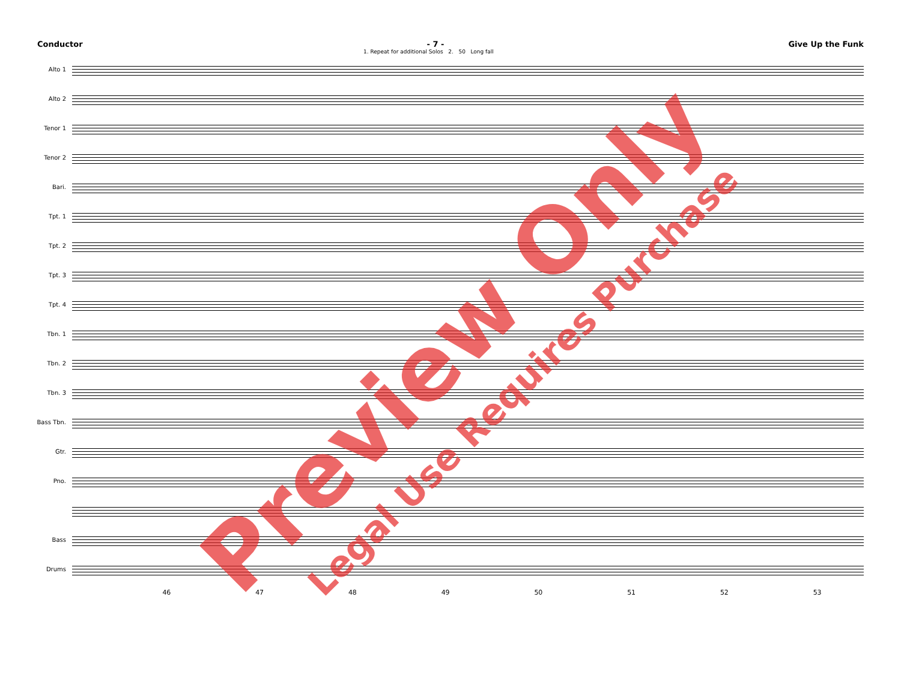Conductor - 7 - Give Up the Funk
1. Repeat for additional Solos 2. 50 Long fall
Alto 1
Alto 2
Tenor 1
Tenor 2
Bari.
Tpt. 1
Tpt. 2
Tpt. 3
Tpt. 4
Tbn. 1
Tbn. 2
Tbn. 3
Bass Tbn.
Gtr.
Pno.
Bass
Drums
46 47 48 49 50 51 52 53
Preview Only Legal Use Requires Purchase